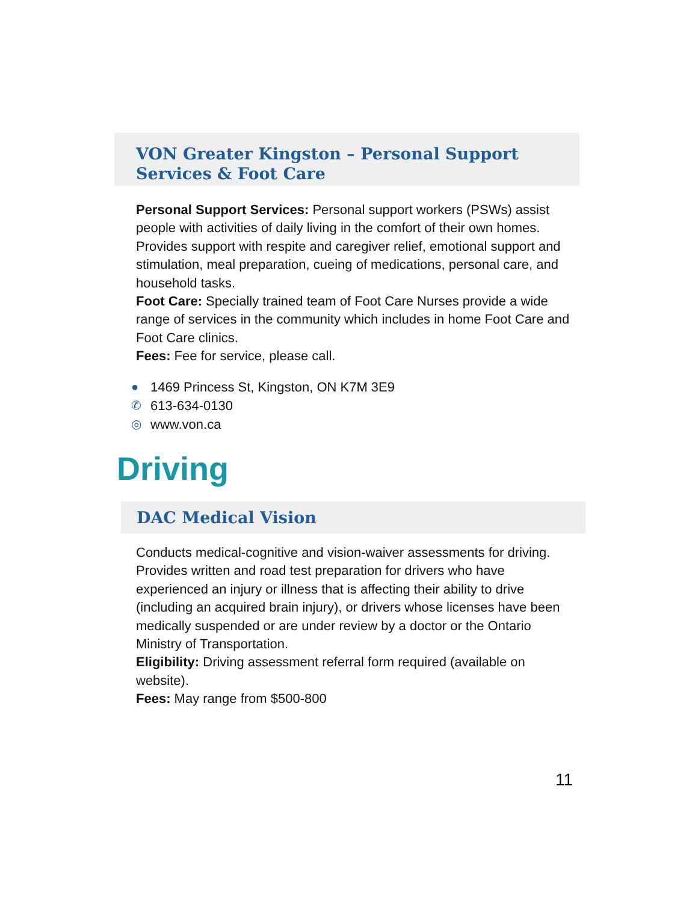VON Greater Kingston – Personal Support Services & Foot Care
Personal Support Services: Personal support workers (PSWs) assist people with activities of daily living in the comfort of their own homes. Provides support with respite and caregiver relief, emotional support and stimulation, meal preparation, cueing of medications, personal care, and household tasks.
Foot Care: Specially trained team of Foot Care Nurses provide a wide range of services in the community which includes in home Foot Care and Foot Care clinics.
Fees: Fee for service, please call.
● 1469 Princess St, Kingston, ON K7M 3E9
✆ 613-634-0130
◎ www.von.ca
Driving
DAC Medical Vision
Conducts medical-cognitive and vision-waiver assessments for driving. Provides written and road test preparation for drivers who have experienced an injury or illness that is affecting their ability to drive (including an acquired brain injury), or drivers whose licenses have been medically suspended or are under review by a doctor or the Ontario Ministry of Transportation.
Eligibility: Driving assessment referral form required (available on website).
Fees: May range from $500-800
11